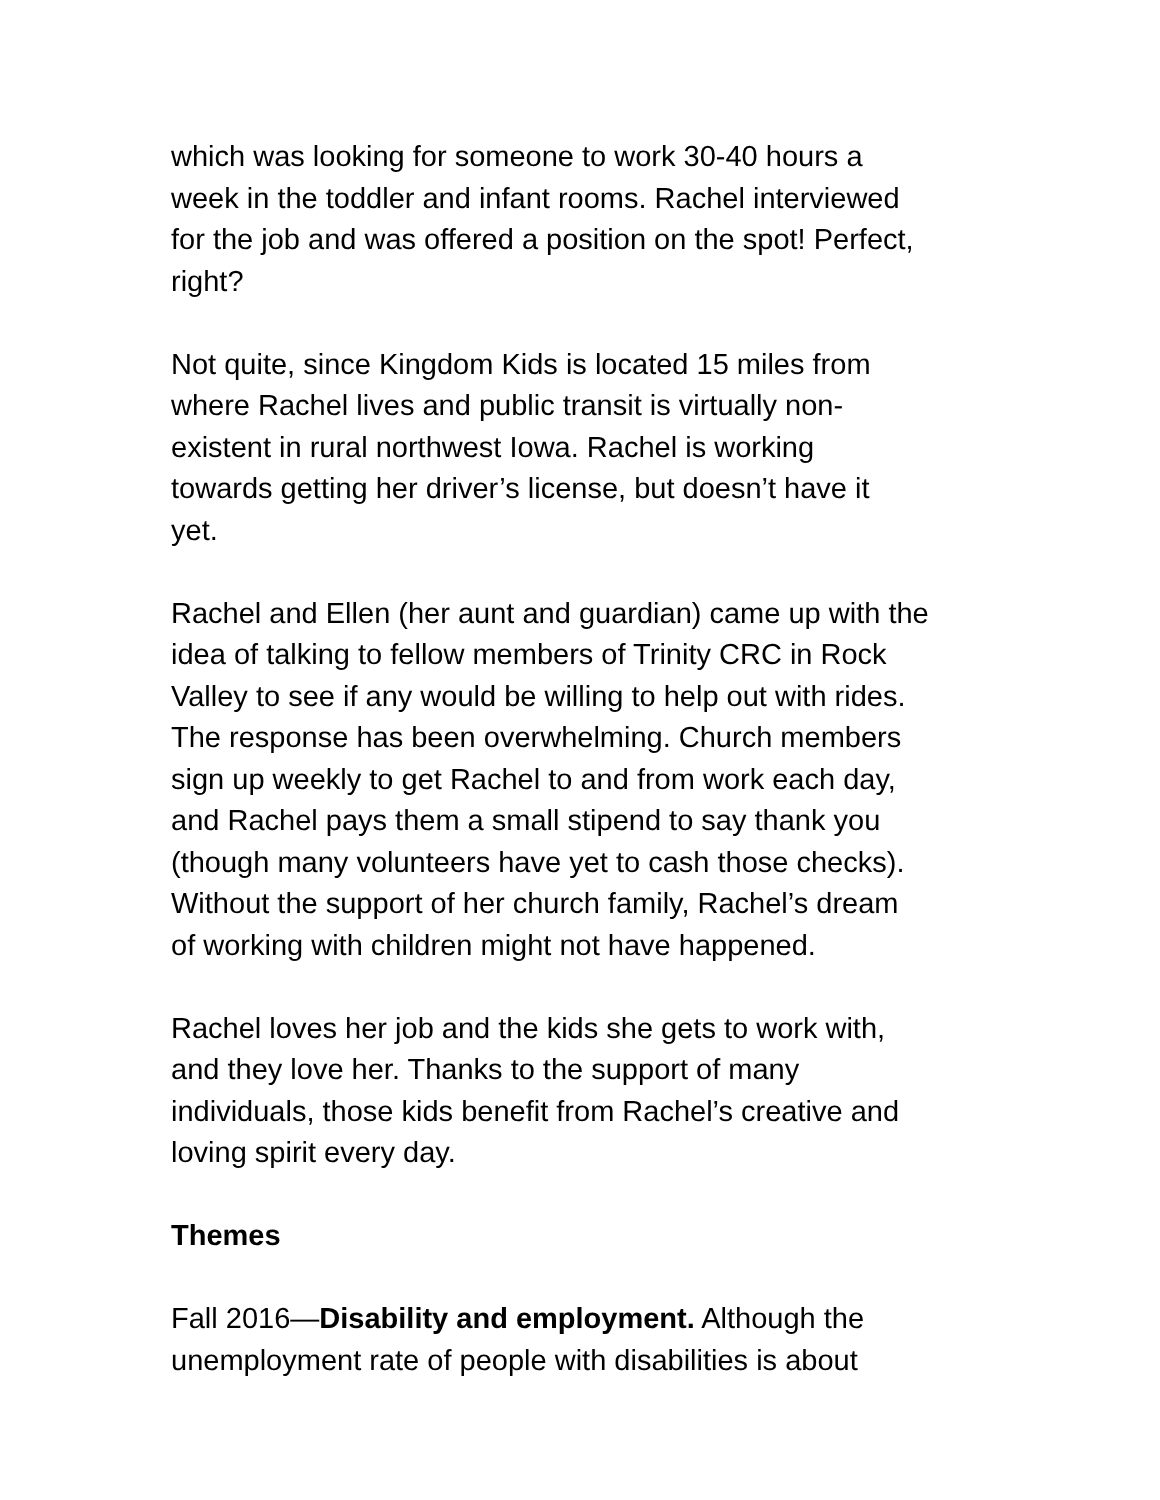which was looking for someone to work 30-40 hours a
week in the toddler and infant rooms. Rachel interviewed
for the job and was offered a position on the spot! Perfect,
right?
Not quite, since Kingdom Kids is located 15 miles from
where Rachel lives and public transit is virtually non-
existent in rural northwest Iowa. Rachel is working
towards getting her driver’s license, but doesn’t have it
yet.
Rachel and Ellen (her aunt and guardian) came up with the
idea of talking to fellow members of Trinity CRC in Rock
Valley to see if any would be willing to help out with rides.
The response has been overwhelming. Church members
sign up weekly to get Rachel to and from work each day,
and Rachel pays them a small stipend to say thank you
(though many volunteers have yet to cash those checks).
Without the support of her church family, Rachel’s dream
of working with children might not have happened.
Rachel loves her job and the kids she gets to work with,
and they love her. Thanks to the support of many
individuals, those kids benefit from Rachel’s creative and
loving spirit every day.
Themes
Fall 2016—Disability and employment. Although the
unemployment rate of people with disabilities is about